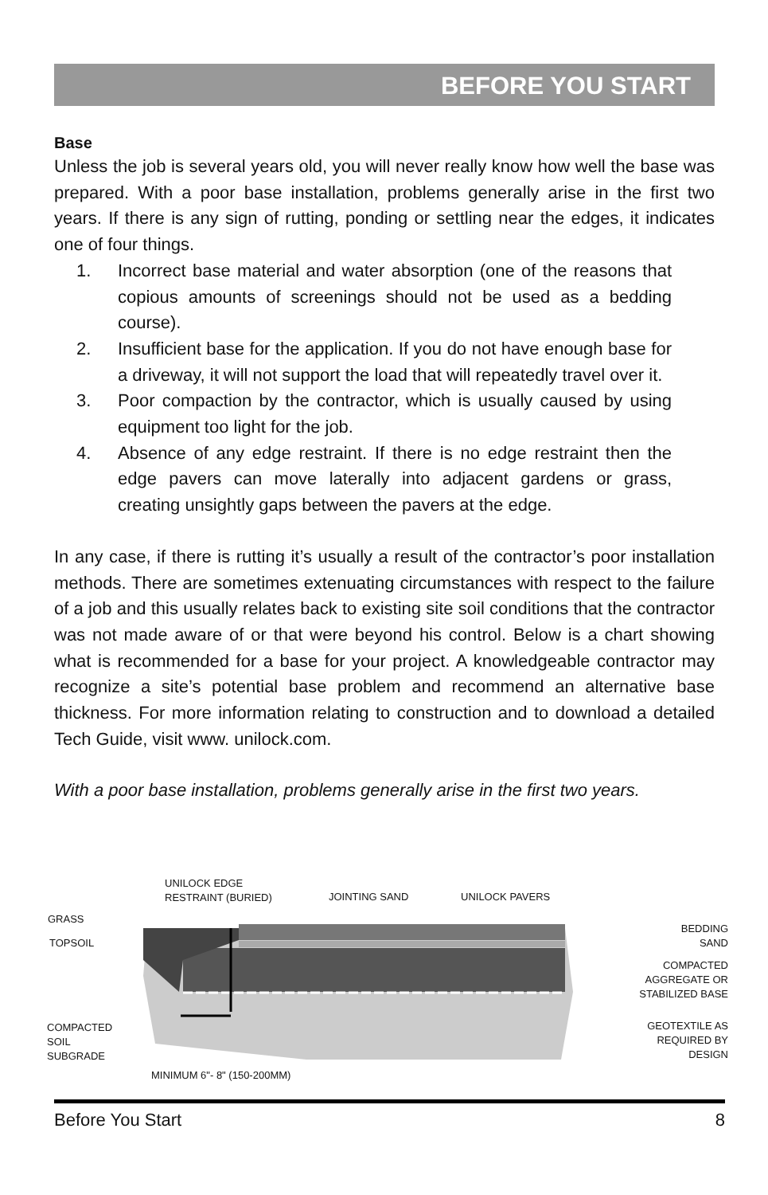BEFORE YOU START
Base
Unless the job is several years old, you will never really know how well the base was prepared. With a poor base installation, problems generally arise in the first two years. If there is any sign of rutting, ponding or settling near the edges, it indicates one of four things.
1. Incorrect base material and water absorption (one of the reasons that copious amounts of screenings should not be used as a bedding course).
2. Insufficient base for the application. If you do not have enough base for a driveway, it will not support the load that will repeatedly travel over it.
3. Poor compaction by the contractor, which is usually caused by using equipment too light for the job.
4. Absence of any edge restraint. If there is no edge restraint then the edge pavers can move laterally into adjacent gardens or grass, creating unsightly gaps between the pavers at the edge.
In any case, if there is rutting it’s usually a result of the contractor’s poor installation methods. There are sometimes extenuating circumstances with respect to the failure of a job and this usually relates back to existing site soil conditions that the contractor was not made aware of or that were beyond his control. Below is a chart showing what is recommended for a base for your project. A knowledgeable contractor may recognize a site’s potential base problem and recommend an alternative base thickness. For more information relating to construction and to download a detailed Tech Guide, visit www. unilock.com.
With a poor base installation, problems generally arise in the first two years.
UNILOCK EDGE
RESTRAINT (BURIED)
JOINTING SAND UNILOCK PAVERS
GRASS
TOPSOIL
BEDDING
SAND
COMPACTED
AGGREGATE OR
STABILIZED BASE
GEOTEXTILE AS
REQUIRED BY
DESIGN
COMPACTED
SOIL
SUBGRADE
MINIMUM 6"- 8" (150-200MM)
Before You Start 8